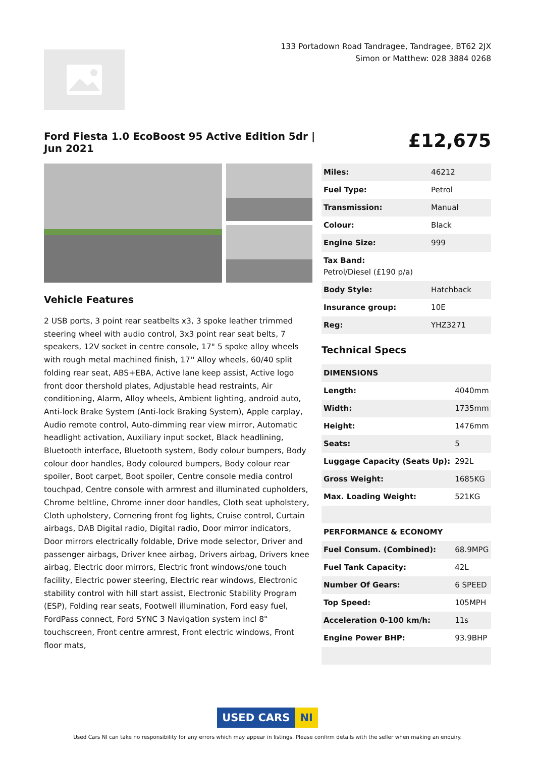133 Portadown Road Tandragee, Tandragee, BT62 2JX
Simon or Matthew: 028 3884 0268
Ford Fiesta 1.0 EcoBoost 95 Active Edition 5dr | Jun 2021
£12,675
Vehicle Features
2 USB ports, 3 point rear seatbelts x3, 3 spoke leather trimmed steering wheel with audio control, 3x3 point rear seat belts, 7 speakers, 12V socket in centre console, 17" 5 spoke alloy wheels with rough metal machined finish, 17'' Alloy wheels, 60/40 split folding rear seat, ABS+EBA, Active lane keep assist, Active logo front door thershold plates, Adjustable head restraints, Air conditioning, Alarm, Alloy wheels, Ambient lighting, android auto, Anti-lock Brake System (Anti-lock Braking System), Apple carplay, Audio remote control, Auto-dimming rear view mirror, Automatic headlight activation, Auxiliary input socket, Black headlining, Bluetooth interface, Bluetooth system, Body colour bumpers, Body colour door handles, Body coloured bumpers, Body colour rear spoiler, Boot carpet, Boot spoiler, Centre console media control touchpad, Centre console with armrest and illuminated cupholders, Chrome beltline, Chrome inner door handles, Cloth seat upholstery, Cloth upholstery, Cornering front fog lights, Cruise control, Curtain airbags, DAB Digital radio, Digital radio, Door mirror indicators, Door mirrors electrically foldable, Drive mode selector, Driver and passenger airbags, Driver knee airbag, Drivers airbag, Drivers knee airbag, Electric door mirrors, Electric front windows/one touch facility, Electric power steering, Electric rear windows, Electronic stability control with hill start assist, Electronic Stability Program (ESP), Folding rear seats, Footwell illumination, Ford easy fuel, FordPass connect, Ford SYNC 3 Navigation system incl 8" touchscreen, Front centre armrest, Front electric windows, Front floor mats,
| Miles: | 46212 |
| Fuel Type: | Petrol |
| Transmission: | Manual |
| Colour: | Black |
| Engine Size: | 999 |
| Tax Band: Petrol/Diesel (£190 p/a) | |
| Body Style: | Hatchback |
| Insurance group: | 10E |
| Reg: | YHZ3271 |
Technical Specs
| DIMENSIONS | |
| --- | --- |
| Length: | 4040mm |
| Width: | 1735mm |
| Height: | 1476mm |
| Seats: | 5 |
| Luggage Capacity (Seats Up): | 292L |
| Gross Weight: | 1685KG |
| Max. Loading Weight: | 521KG |
| PERFORMANCE & ECONOMY | |
| Fuel Consum. (Combined): | 68.9MPG |
| Fuel Tank Capacity: | 42L |
| Number Of Gears: | 6 SPEED |
| Top Speed: | 105MPH |
| Acceleration 0-100 km/h: | 11s |
| Engine Power BHP: | 93.9BHP |
USED CARS NI
Used Cars NI can take no responsibility for any errors which may appear in listings. Please confirm details with the seller when making an enquiry.